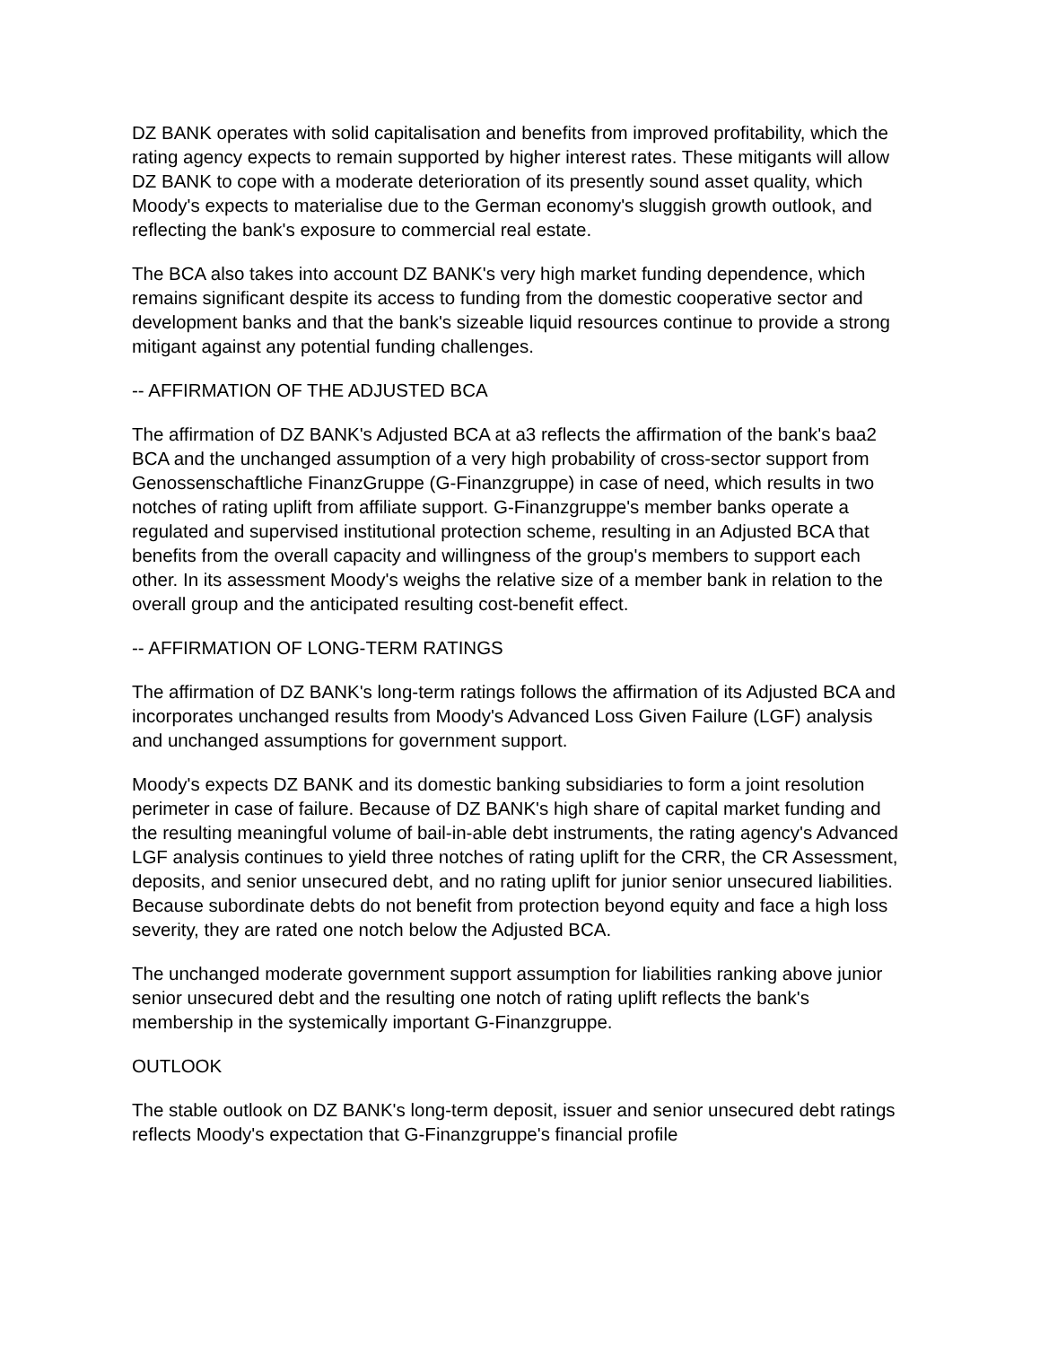DZ BANK operates with solid capitalisation and benefits from improved profitability, which the rating agency expects to remain supported by higher interest rates. These mitigants will allow DZ BANK to cope with a moderate deterioration of its presently sound asset quality, which Moody's expects to materialise due to the German economy's sluggish growth outlook, and reflecting the bank's exposure to commercial real estate.
The BCA also takes into account DZ BANK's very high market funding dependence, which remains significant despite its access to funding from the domestic cooperative sector and development banks and that the bank's sizeable liquid resources continue to provide a strong mitigant against any potential funding challenges.
-- AFFIRMATION OF THE ADJUSTED BCA
The affirmation of DZ BANK's Adjusted BCA at a3 reflects the affirmation of the bank's baa2 BCA and the unchanged assumption of a very high probability of cross-sector support from Genossenschaftliche FinanzGruppe (G-Finanzgruppe) in case of need, which results in two notches of rating uplift from affiliate support. G-Finanzgruppe's member banks operate a regulated and supervised institutional protection scheme, resulting in an Adjusted BCA that benefits from the overall capacity and willingness of the group's members to support each other. In its assessment Moody's weighs the relative size of a member bank in relation to the overall group and the anticipated resulting cost-benefit effect.
-- AFFIRMATION OF LONG-TERM RATINGS
The affirmation of DZ BANK's long-term ratings follows the affirmation of its Adjusted BCA and incorporates unchanged results from Moody's Advanced Loss Given Failure (LGF) analysis and unchanged assumptions for government support.
Moody's expects DZ BANK and its domestic banking subsidiaries to form a joint resolution perimeter in case of failure. Because of DZ BANK's high share of capital market funding and the resulting meaningful volume of bail-in-able debt instruments, the rating agency's Advanced LGF analysis continues to yield three notches of rating uplift for the CRR, the CR Assessment, deposits, and senior unsecured debt, and no rating uplift for junior senior unsecured liabilities. Because subordinate debts do not benefit from protection beyond equity and face a high loss severity, they are rated one notch below the Adjusted BCA.
The unchanged moderate government support assumption for liabilities ranking above junior senior unsecured debt and the resulting one notch of rating uplift reflects the bank's membership in the systemically important G-Finanzgruppe.
OUTLOOK
The stable outlook on DZ BANK's long-term deposit, issuer and senior unsecured debt ratings reflects Moody's expectation that G-Finanzgruppe's financial profile